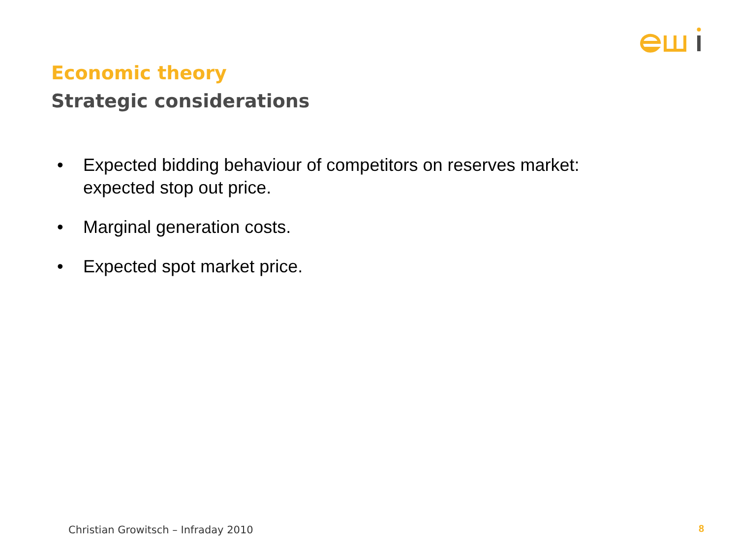Economic theory
Strategic considerations
• Expected bidding behaviour of competitors on reserves market: expected stop out price.
• Marginal generation costs.
• Expected spot market price.
Christian Growitsch – Infraday 2010
8